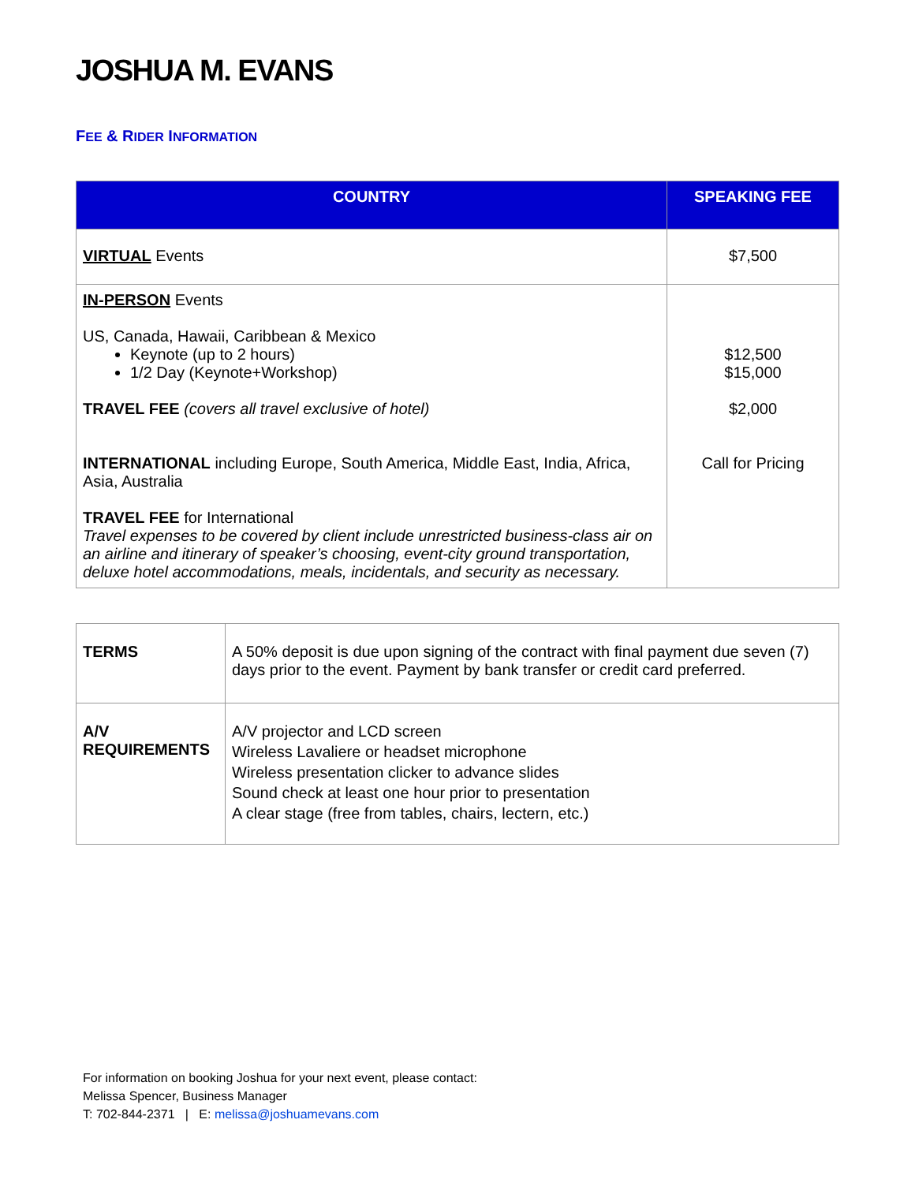JOSHUA M. EVANS
FEE & RIDER INFORMATION
| COUNTRY | SPEAKING FEE |
| --- | --- |
| VIRTUAL Events | $7,500 |
| IN-PERSON Events US, Canada, Hawaii, Caribbean & Mexico Keynote (up to 2 hours) 1/2 Day (Keynote+Workshop) TRAVEL FEE (covers all travel exclusive of hotel) INTERNATIONAL including Europe, South America, Middle East, India, Africa, Asia, Australia TRAVEL FEE for International Travel expenses to be covered by client include unrestricted business-class air on an airline and itinerary of speaker’s choosing, event-city ground transportation, deluxe hotel accommodations, meals, incidentals, and security as necessary. | $12,500 $15,000 $2,000 Call for Pricing |
| TERMS | A 50% deposit is due upon signing of the contract with final payment due seven (7) days prior to the event. Payment by bank transfer or credit card preferred. |
| A/V REQUIREMENTS | A/V projector and LCD screen Wireless Lavaliere or headset microphone Wireless presentation clicker to advance slides Sound check at least one hour prior to presentation A clear stage (free from tables, chairs, lectern, etc.) |
For information on booking Joshua for your next event, please contact:
Melissa Spencer, Business Manager
T: 702-844-2371 | E: melissa@joshuamevans.com